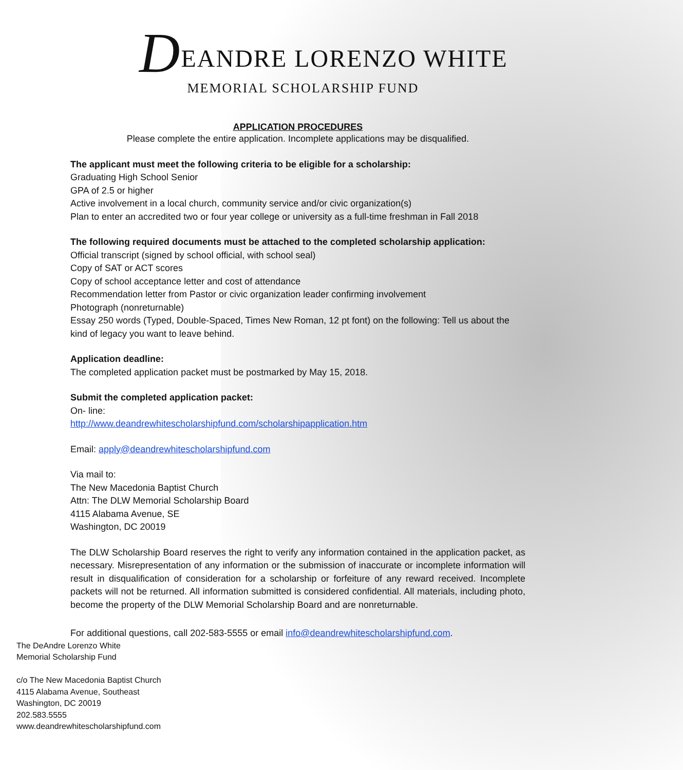DEANDRE LORENZO WHITE
MEMORIAL SCHOLARSHIP FUND
APPLICATION PROCEDURES
Please complete the entire application. Incomplete applications may be disqualified.
The applicant must meet the following criteria to be eligible for a scholarship:
Graduating High School Senior
GPA of 2.5 or higher
Active involvement in a local church, community service and/or civic organization(s)
Plan to enter an accredited two or four year college or university as a full-time freshman in Fall 2018
The following required documents must be attached to the completed scholarship application:
Official transcript (signed by school official, with school seal)
Copy of SAT or ACT scores
Copy of school acceptance letter and cost of attendance
Recommendation letter from Pastor or civic organization leader confirming involvement
Photograph (nonreturnable)
Essay 250 words (Typed, Double-Spaced, Times New Roman, 12 pt font) on the following: Tell us about the kind of legacy you want to leave behind.
Application deadline:
The completed application packet must be postmarked by May 15, 2018.
Submit the completed application packet:
On- line:
http://www.deandrewhitescholarshipfund.com/scholarshipapplication.htm
Email: apply@deandrewhitescholarshipfund.com
Via mail to:
The New Macedonia Baptist Church
Attn: The DLW Memorial Scholarship Board
4115 Alabama Avenue, SE
Washington, DC 20019
The DLW Scholarship Board reserves the right to verify any information contained in the application packet, as necessary. Misrepresentation of any information or the submission of inaccurate or incomplete information will result in disqualification of consideration for a scholarship or forfeiture of any reward received. Incomplete packets will not be returned. All information submitted is considered confidential. All materials, including photo, become the property of the DLW Memorial Scholarship Board and are nonreturnable.
For additional questions, call 202-583-5555 or email info@deandrewhitescholarshipfund.com.
The DeAndre Lorenzo White
Memorial Scholarship Fund
c/o The New Macedonia Baptist Church
4115 Alabama Avenue, Southeast
Washington, DC 20019
202.583.5555
www.deandrewhitescholarshipfund.com